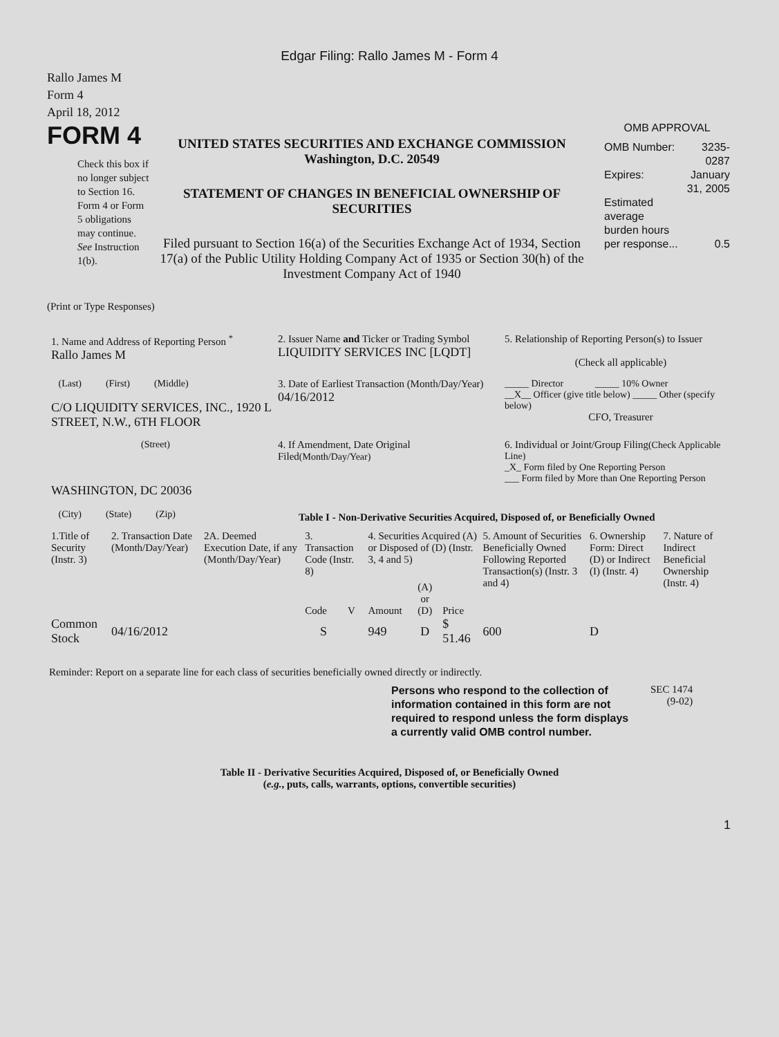Edgar Filing: Rallo James M - Form 4
Rallo James M
Form 4
April 18, 2012
FORM 4
Check this box if no longer subject to Section 16. Form 4 or Form 5 obligations may continue. See Instruction 1(b).
UNITED STATES SECURITIES AND EXCHANGE COMMISSION
Washington, D.C. 20549
STATEMENT OF CHANGES IN BENEFICIAL OWNERSHIP OF SECURITIES
Filed pursuant to Section 16(a) of the Securities Exchange Act of 1934, Section 17(a) of the Public Utility Holding Company Act of 1935 or Section 30(h) of the Investment Company Act of 1940
OMB APPROVAL
| OMB Number: | 3235-0287 |
| Expires: | January 31, 2005 |
| Estimated average burden hours per response... | 0.5 |
(Print or Type Responses)
| 1. Name and Address of Reporting Person <sup>*</sup> Rallo James M | 2. Issuer Name and Ticker or Trading Symbol LIQUIDITY SERVICES INC [LQDT] | 5. Relationship of Reporting Person(s) to Issuer (Check all applicable) |
| (Last) (First) (Middle) C/O LIQUIDITY SERVICES, INC., 1920 L STREET, N.W., 6TH FLOOR | 3. Date of Earliest Transaction (Month/Day/Year) 04/16/2012 | _____ Director _____ 10% Owner __X__ Officer (give title below) _____ Other (specify below) CFO, Treasurer |
| (Street) WASHINGTON, DC 20036 (City) (State) (Zip) | 4. If Amendment, Date Original Filed (Month/Day/Year) | 6. Individual or Joint/Group Filing (Check Applicable Line) _X_ Form filed by One Reporting Person ___ Form filed by More than One Reporting Person |
Table I - Non-Derivative Securities Acquired, Disposed of, or Beneficially Owned
| 1.Title of Security (Instr. 3) | 2. Transaction Date (Month/Day/Year) | 2A. Deemed Execution Date, if any (Month/Day/Year) | 3. Transaction Code (Instr. 8) | | 4. Securities Acquired (A) or Disposed of (D) (Instr. 3, 4 and 5) | | | 5. Amount of Securities Beneficially Owned Following Reported Transaction(s) (Instr. 3 and 4) | 6. Ownership Form: Direct (D) or Indirect (I) (Instr. 4) | 7. Nature of Indirect Beneficial Ownership (Instr. 4) |
| --- | --- | --- | --- | --- | --- | --- | --- | --- | --- | --- |
| | | | Code | V | Amount | (A) or (D) | Price | | | |
| Common Stock | 04/16/2012 | | S | | 949 | D | $ 51.46 | 600 | D | |
Reminder: Report on a separate line for each class of securities beneficially owned directly or indirectly.
Persons who respond to the collection of information contained in this form are not required to respond unless the form displays a currently valid OMB control number.
SEC 1474
(9-02)
Table II - Derivative Securities Acquired, Disposed of, or Beneficially Owned
(e.g., puts, calls, warrants, options, convertible securities)
1